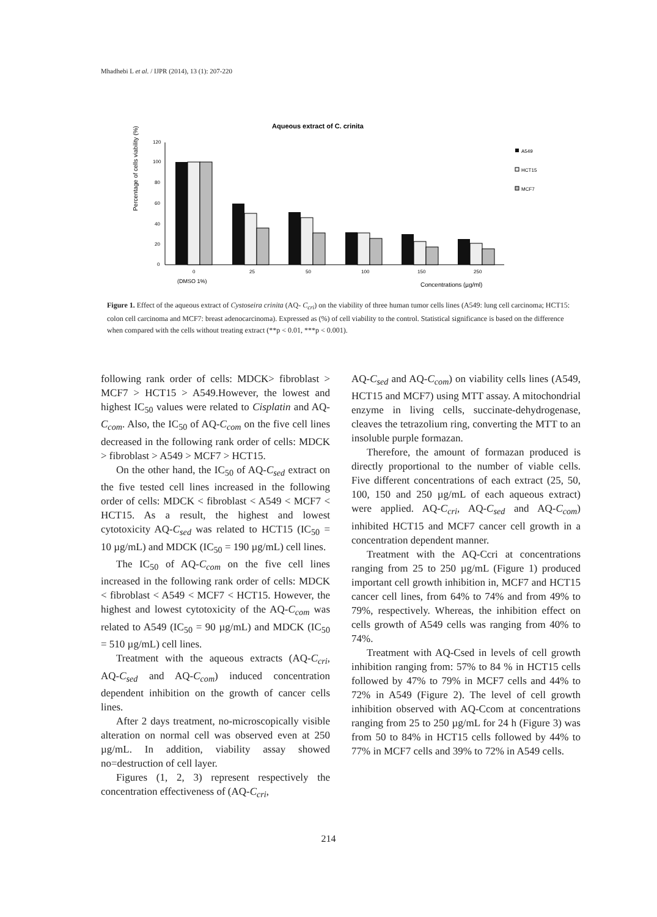Mhadhebi L et al. / IJPR (2014), 13 (1): 207-220
Aqueous extract of C. crinita
Percentage of cells viability (%)
120
100
80
60
40
20
0
0
25
50
100
150
250
(DMSO 1%)
Concentrations (µg/ml)
A549
HCT15
MCF7
Figure 1. Effect of the aqueous extract of Cystoseira crinita (AQ- C<sub>cri</sub>) on the viability of three human tumor cells lines (A549: lung cell carcinoma; HCT15: colon cell carcinoma and MCF7: breast adenocarcinoma). Expressed as (%) of cell viability to the control. Statistical significance is based on the difference when compared with the cells without treating extract (**p < 0.01, ***p < 0.001).
following rank order of cells: MDCK> fibroblast > MCF7 > HCT15 > A549.However, the lowest and highest IC<sub>50</sub> values were related to Cisplatin and AQ-C<sub>com</sub>. Also, the IC<sub>50</sub> of AQ-C<sub>com</sub> on the five cell lines decreased in the following rank order of cells: MDCK > fibroblast > A549 > MCF7 > HCT15.
On the other hand, the IC<sub>50</sub> of AQ-C<sub>sed</sub> extract on the five tested cell lines increased in the following order of cells: MDCK < fibroblast < A549 < MCF7 < HCT15. As a result, the highest and lowest cytotoxicity AQ-C<sub>sed</sub> was related to HCT15 (IC<sub>50</sub> = 10 µg/mL) and MDCK (IC<sub>50</sub> = 190 µg/mL) cell lines.
The IC<sub>50</sub> of AQ-C<sub>com</sub> on the five cell lines increased in the following rank order of cells: MDCK < fibroblast < A549 < MCF7 < HCT15. However, the highest and lowest cytotoxicity of the AQ-C<sub>com</sub> was related to A549 (IC<sub>50</sub> = 90 µg/mL) and MDCK (IC<sub>50</sub> = 510 µg/mL) cell lines.
Treatment with the aqueous extracts (AQ-C<sub>cri</sub>, AQ-C<sub>sed</sub> and AQ-C<sub>com</sub>) induced concentration dependent inhibition on the growth of cancer cells lines.
After 2 days treatment, no-microscopically visible alteration on normal cell was observed even at 250 µg/mL. In addition, viability assay showed no=destruction of cell layer.
Figures (1, 2, 3) represent respectively the concentration effectiveness of (AQ-C<sub>cri</sub>,
AQ-C<sub>sed</sub> and AQ-C<sub>com</sub>) on viability cells lines (A549, HCT15 and MCF7) using MTT assay. A mitochondrial enzyme in living cells, succinate-dehydrogenase, cleaves the tetrazolium ring, converting the MTT to an insoluble purple formazan.
Therefore, the amount of formazan produced is directly proportional to the number of viable cells. Five different concentrations of each extract (25, 50, 100, 150 and 250 µg/mL of each aqueous extract) were applied. AQ-C<sub>cri</sub>, AQ-C<sub>sed</sub> and AQ-C<sub>com</sub>) inhibited HCT15 and MCF7 cancer cell growth in a concentration dependent manner.
Treatment with the AQ-Ccri at concentrations ranging from 25 to 250 µg/mL (Figure 1) produced important cell growth inhibition in, MCF7 and HCT15 cancer cell lines, from 64% to 74% and from 49% to 79%, respectively. Whereas, the inhibition effect on cells growth of A549 cells was ranging from 40% to 74%.
Treatment with AQ-Csed in levels of cell growth inhibition ranging from: 57% to 84 % in HCT15 cells followed by 47% to 79% in MCF7 cells and 44% to 72% in A549 (Figure 2). The level of cell growth inhibition observed with AQ-Ccom at concentrations ranging from 25 to 250 µg/mL for 24 h (Figure 3) was from 50 to 84% in HCT15 cells followed by 44% to 77% in MCF7 cells and 39% to 72% in A549 cells.
214